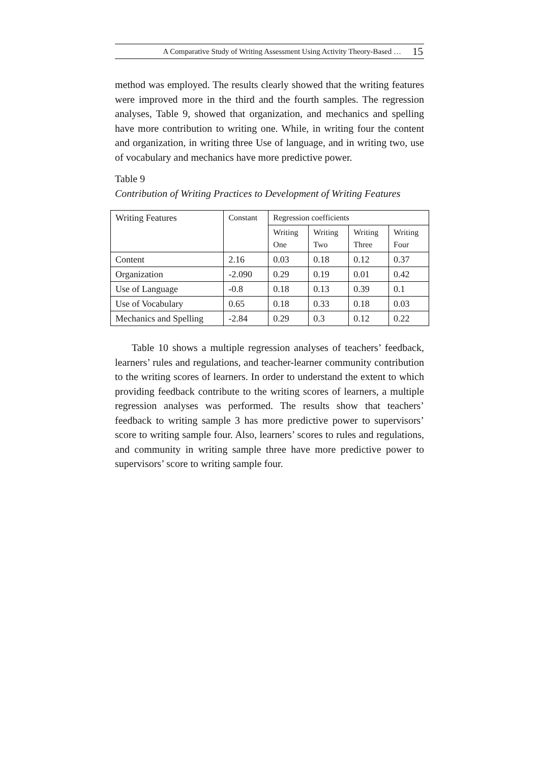A Comparative Study of Writing Assessment Using Activity Theory-Based … 15
method was employed. The results clearly showed that the writing features were improved more in the third and the fourth samples. The regression analyses, Table 9, showed that organization, and mechanics and spelling have more contribution to writing one. While, in writing four the content and organization, in writing three Use of language, and in writing two, use of vocabulary and mechanics have more predictive power.
Table 9
Contribution of Writing Practices to Development of Writing Features
| Writing Features | Constant | Regression coefficients | | | |
| | | Writing One | Writing Two | Writing Three | Writing Four |
| Content | 2.16 | 0.03 | 0.18 | 0.12 | 0.37 |
| Organization | -2.090 | 0.29 | 0.19 | 0.01 | 0.42 |
| Use of Language | -0.8 | 0.18 | 0.13 | 0.39 | 0.1 |
| Use of Vocabulary | 0.65 | 0.18 | 0.33 | 0.18 | 0.03 |
| Mechanics and Spelling | -2.84 | 0.29 | 0.3 | 0.12 | 0.22 |
Table 10 shows a multiple regression analyses of teachers’ feedback, learners’ rules and regulations, and teacher-learner community contribution to the writing scores of learners. In order to understand the extent to which providing feedback contribute to the writing scores of learners, a multiple regression analyses was performed. The results show that teachers’ feedback to writing sample 3 has more predictive power to supervisors’ score to writing sample four. Also, learners’ scores to rules and regulations, and community in writing sample three have more predictive power to supervisors’ score to writing sample four.